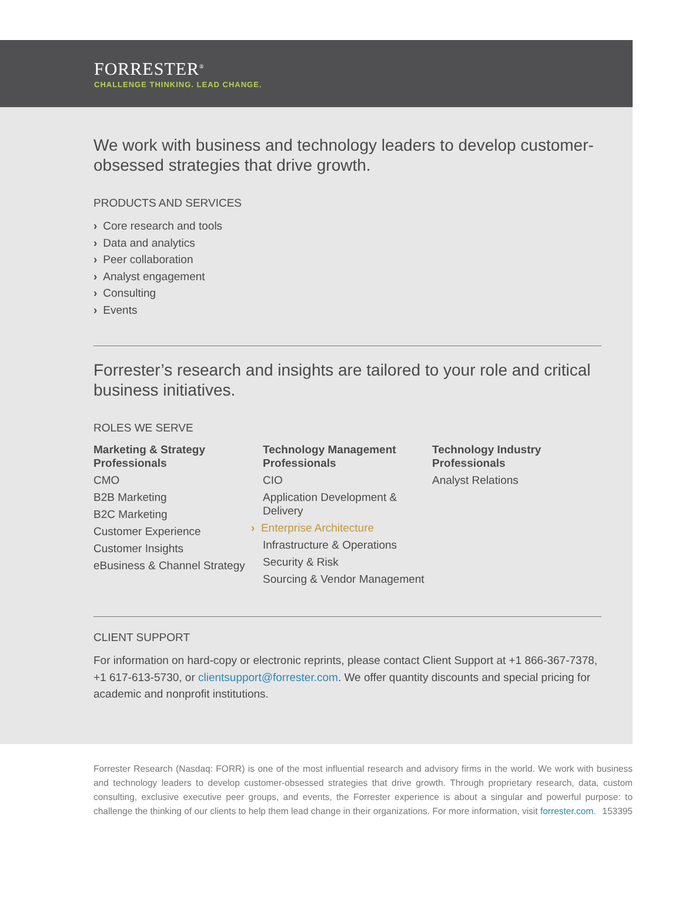FORRESTER<sup>®</sup>
CHALLENGE THINKING. LEAD CHANGE.
We work with business and technology leaders to develop customer-obsessed strategies that drive growth.
PRODUCTS AND SERVICES
› Core research and tools
› Data and analytics
› Peer collaboration
› Analyst engagement
› Consulting
› Events
Forrester’s research and insights are tailored to your role and critical business initiatives.
ROLES WE SERVE
Marketing & Strategy Professionals
CMO
B2B Marketing
B2C Marketing
Customer Experience
Customer Insights
eBusiness & Channel Strategy
Technology Management Professionals
CIO
Application Development & Delivery
› Enterprise Architecture
Infrastructure & Operations
Security & Risk
Sourcing & Vendor Management
Technology Industry Professionals
Analyst Relations
CLIENT SUPPORT
For information on hard-copy or electronic reprints, please contact Client Support at +1 866-367-7378, +1 617-613-5730, or clientsupport@forrester.com. We offer quantity discounts and special pricing for academic and nonprofit institutions.
Forrester Research (Nasdaq: FORR) is one of the most influential research and advisory firms in the world. We work with business and technology leaders to develop customer-obsessed strategies that drive growth. Through proprietary research, data, custom consulting, exclusive executive peer groups, and events, the Forrester experience is about a singular and powerful purpose: to challenge the thinking of our clients to help them lead change in their organizations. For more information, visit forrester.com. 153395